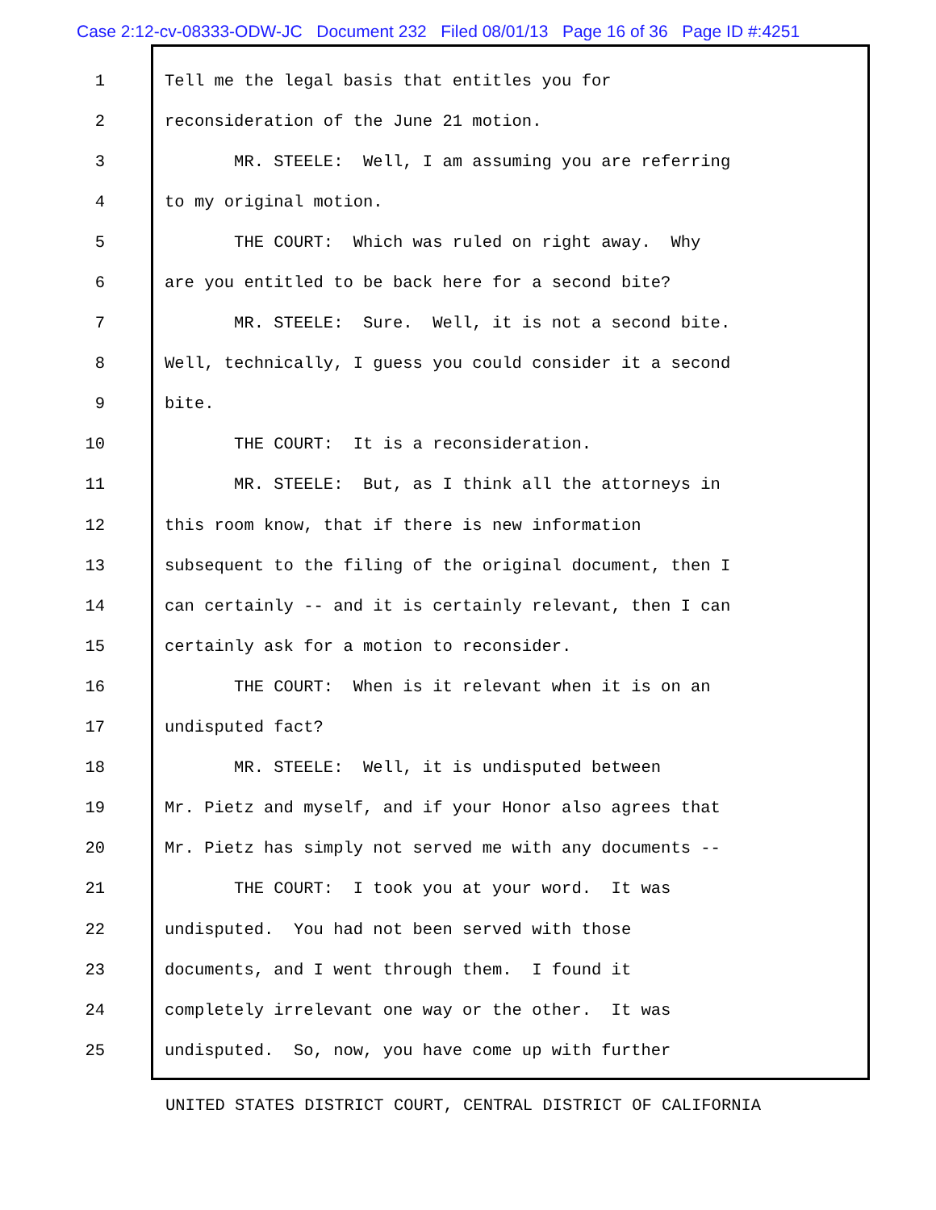Case 2:12-cv-08333-ODW-JC Document 232 Filed 08/01/13 Page 16 of 36 Page ID #:4251
1 Tell me the legal basis that entitles you for
2 reconsideration of the June 21 motion.
3 MR. STEELE: Well, I am assuming you are referring
4 to my original motion.
5 THE COURT: Which was ruled on right away. Why
6 are you entitled to be back here for a second bite?
7 MR. STEELE: Sure. Well, it is not a second bite.
8 Well, technically, I guess you could consider it a second
9 bite.
10 THE COURT: It is a reconsideration.
11 MR. STEELE: But, as I think all the attorneys in
12 this room know, that if there is new information
13 subsequent to the filing of the original document, then I
14 can certainly -- and it is certainly relevant, then I can
15 certainly ask for a motion to reconsider.
16 THE COURT: When is it relevant when it is on an
17 undisputed fact?
18 MR. STEELE: Well, it is undisputed between
19 Mr. Pietz and myself, and if your Honor also agrees that
20 Mr. Pietz has simply not served me with any documents --
21 THE COURT: I took you at your word. It was
22 undisputed. You had not been served with those
23 documents, and I went through them. I found it
24 completely irrelevant one way or the other. It was
25 undisputed. So, now, you have come up with further
UNITED STATES DISTRICT COURT, CENTRAL DISTRICT OF CALIFORNIA